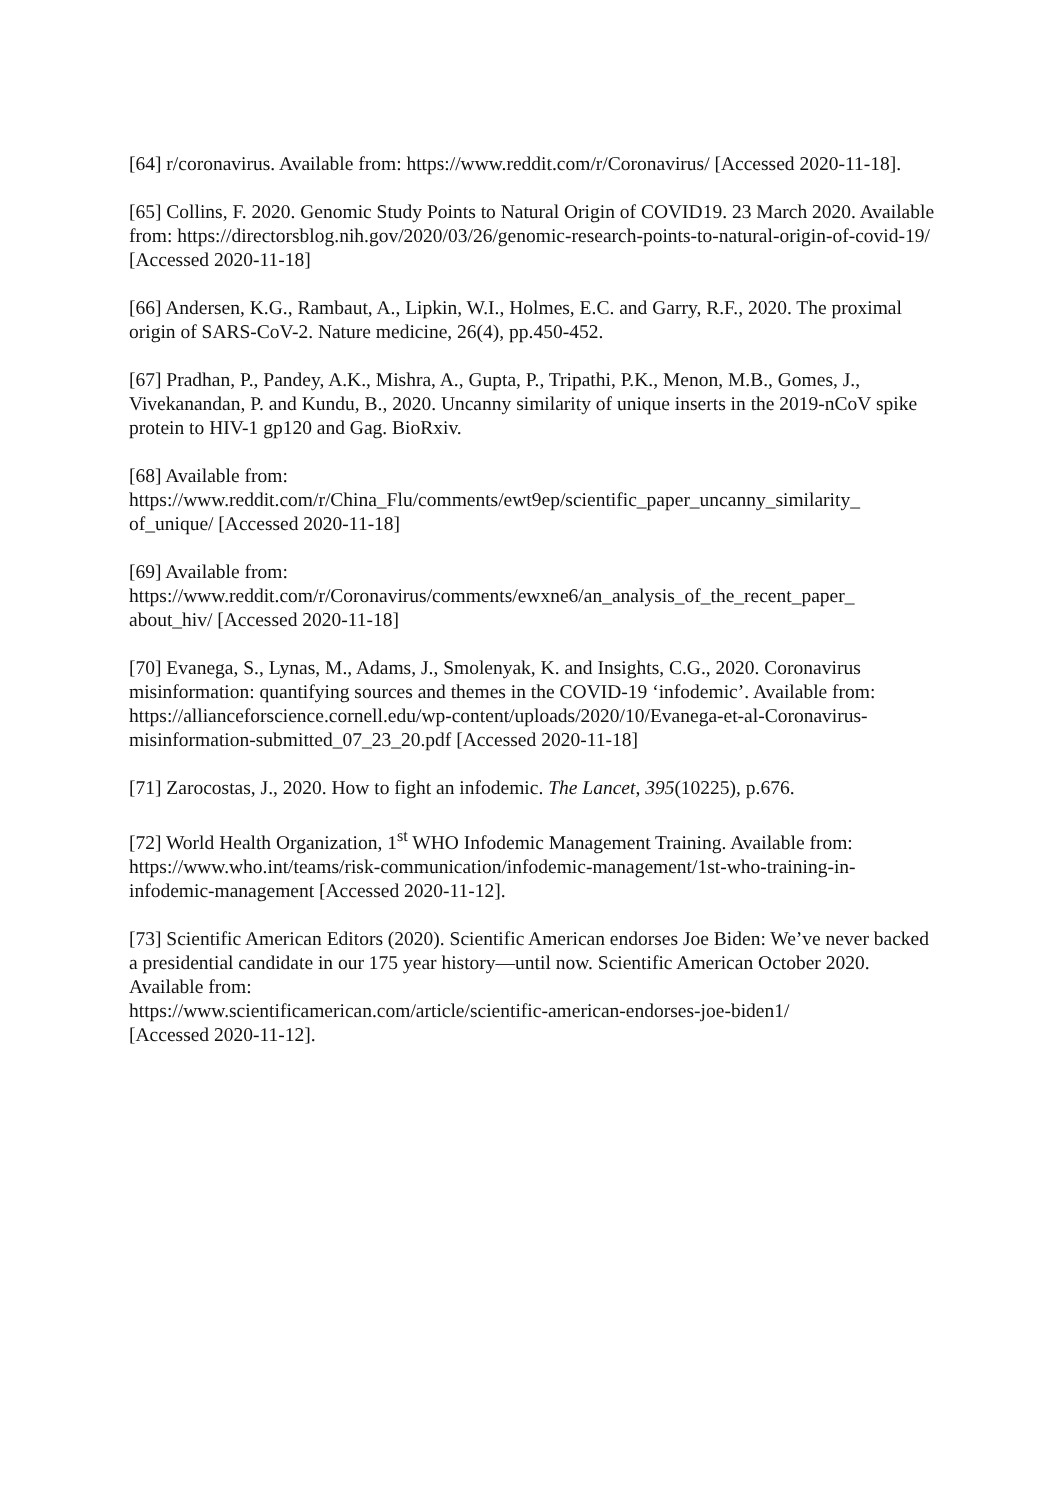[64] r/coronavirus. Available from: https://www.reddit.com/r/Coronavirus/ [Accessed 2020-11-18].
[65] Collins, F. 2020. Genomic Study Points to Natural Origin of COVID19. 23 March 2020. Available from: https://directorsblog.nih.gov/2020/03/26/genomic-research-points-to-natural-origin-of-covid-19/ [Accessed 2020-11-18]
[66] Andersen, K.G., Rambaut, A., Lipkin, W.I., Holmes, E.C. and Garry, R.F., 2020. The proximal origin of SARS-CoV-2. Nature medicine, 26(4), pp.450-452.
[67] Pradhan, P., Pandey, A.K., Mishra, A., Gupta, P., Tripathi, P.K., Menon, M.B., Gomes, J., Vivekanandan, P. and Kundu, B., 2020. Uncanny similarity of unique inserts in the 2019-nCoV spike protein to HIV-1 gp120 and Gag. BioRxiv.
[68] Available from:
https://www.reddit.com/r/China_Flu/comments/ewt9ep/scientific_paper_uncanny_similarity_
of_unique/ [Accessed 2020-11-18]
[69] Available from:
https://www.reddit.com/r/Coronavirus/comments/ewxne6/an_analysis_of_the_recent_paper_
about_hiv/ [Accessed 2020-11-18]
[70] Evanega, S., Lynas, M., Adams, J., Smolenyak, K. and Insights, C.G., 2020. Coronavirus misinformation: quantifying sources and themes in the COVID-19 ‘infodemic’. Available from: https://allianceforscience.cornell.edu/wp-content/uploads/2020/10/Evanega-et-al-Coronavirus-misinformation-submitted_07_23_20.pdf [Accessed 2020-11-18]
[71] Zarocostas, J., 2020. How to fight an infodemic. The Lancet, 395(10225), p.676.
[72] World Health Organization, 1<sup>st</sup> WHO Infodemic Management Training. Available from: https://www.who.int/teams/risk-communication/infodemic-management/1st-who-training-in-infodemic-management [Accessed 2020-11-12].
[73] Scientific American Editors (2020). Scientific American endorses Joe Biden: We’ve never backed a presidential candidate in our 175 year history—until now. Scientific American October 2020. Available from:
https://www.scientificamerican.com/article/scientific-american-endorses-joe-biden1/
[Accessed 2020-11-12].